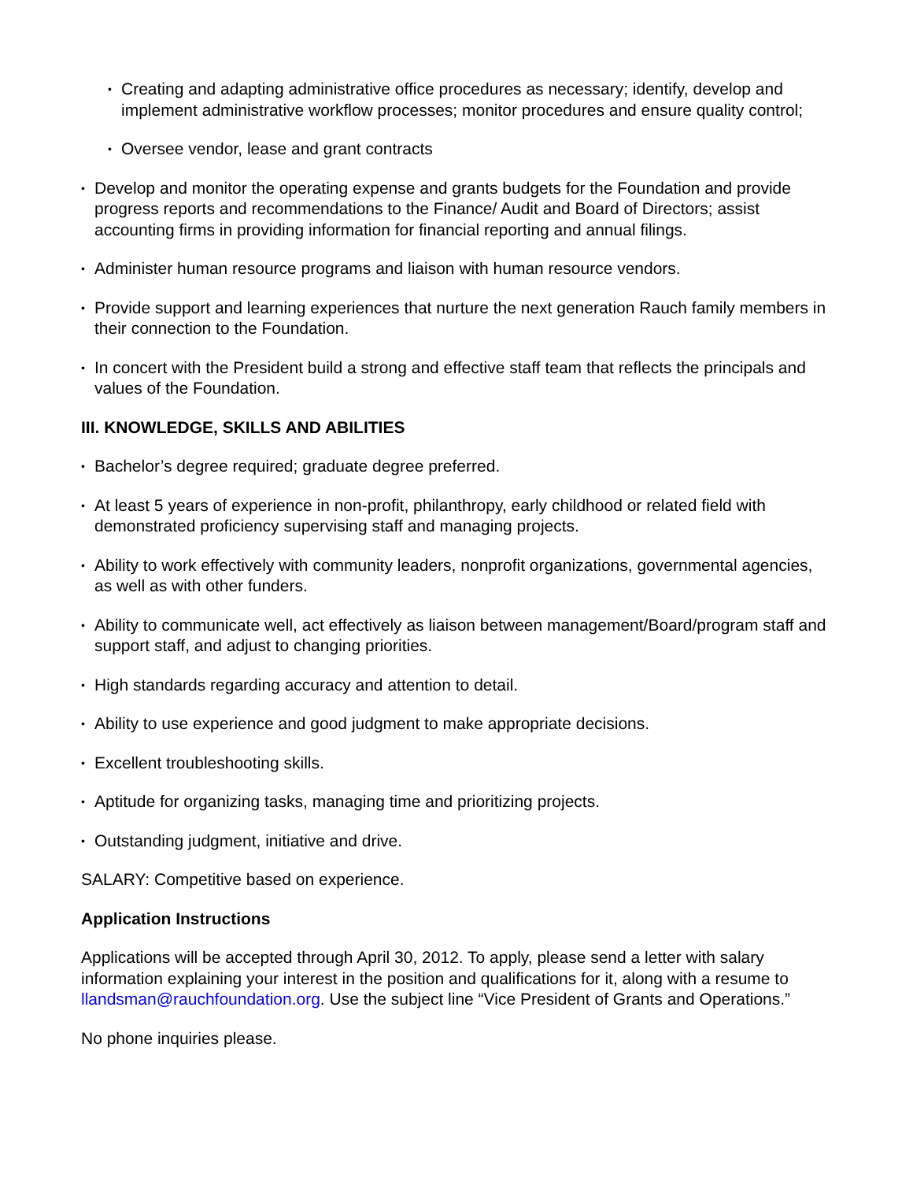• Creating and adapting administrative office procedures as necessary; identify, develop and implement administrative workflow processes; monitor procedures and ensure quality control;
• Oversee vendor, lease and grant contracts
• Develop and monitor the operating expense and grants budgets for the Foundation and provide progress reports and recommendations to the Finance/ Audit and Board of Directors; assist accounting firms in providing information for financial reporting and annual filings.
• Administer human resource programs and liaison with human resource vendors.
• Provide support and learning experiences that nurture the next generation Rauch family members in their connection to the Foundation.
• In concert with the President build a strong and effective staff team that reflects the principals and values of the Foundation.
III. KNOWLEDGE, SKILLS AND ABILITIES
• Bachelor’s degree required; graduate degree preferred.
• At least 5 years of experience in non-profit, philanthropy, early childhood or related field with demonstrated proficiency supervising staff and managing projects.
• Ability to work effectively with community leaders, nonprofit organizations, governmental agencies, as well as with other funders.
• Ability to communicate well, act effectively as liaison between management/Board/program staff and support staff, and adjust to changing priorities.
• High standards regarding accuracy and attention to detail.
• Ability to use experience and good judgment to make appropriate decisions.
• Excellent troubleshooting skills.
• Aptitude for organizing tasks, managing time and prioritizing projects.
• Outstanding judgment, initiative and drive.
SALARY: Competitive based on experience.
Application Instructions
Applications will be accepted through April 30, 2012. To apply, please send a letter with salary information explaining your interest in the position and qualifications for it, along with a resume to llandsman@rauchfoundation.org. Use the subject line “Vice President of Grants and Operations.”
No phone inquiries please.